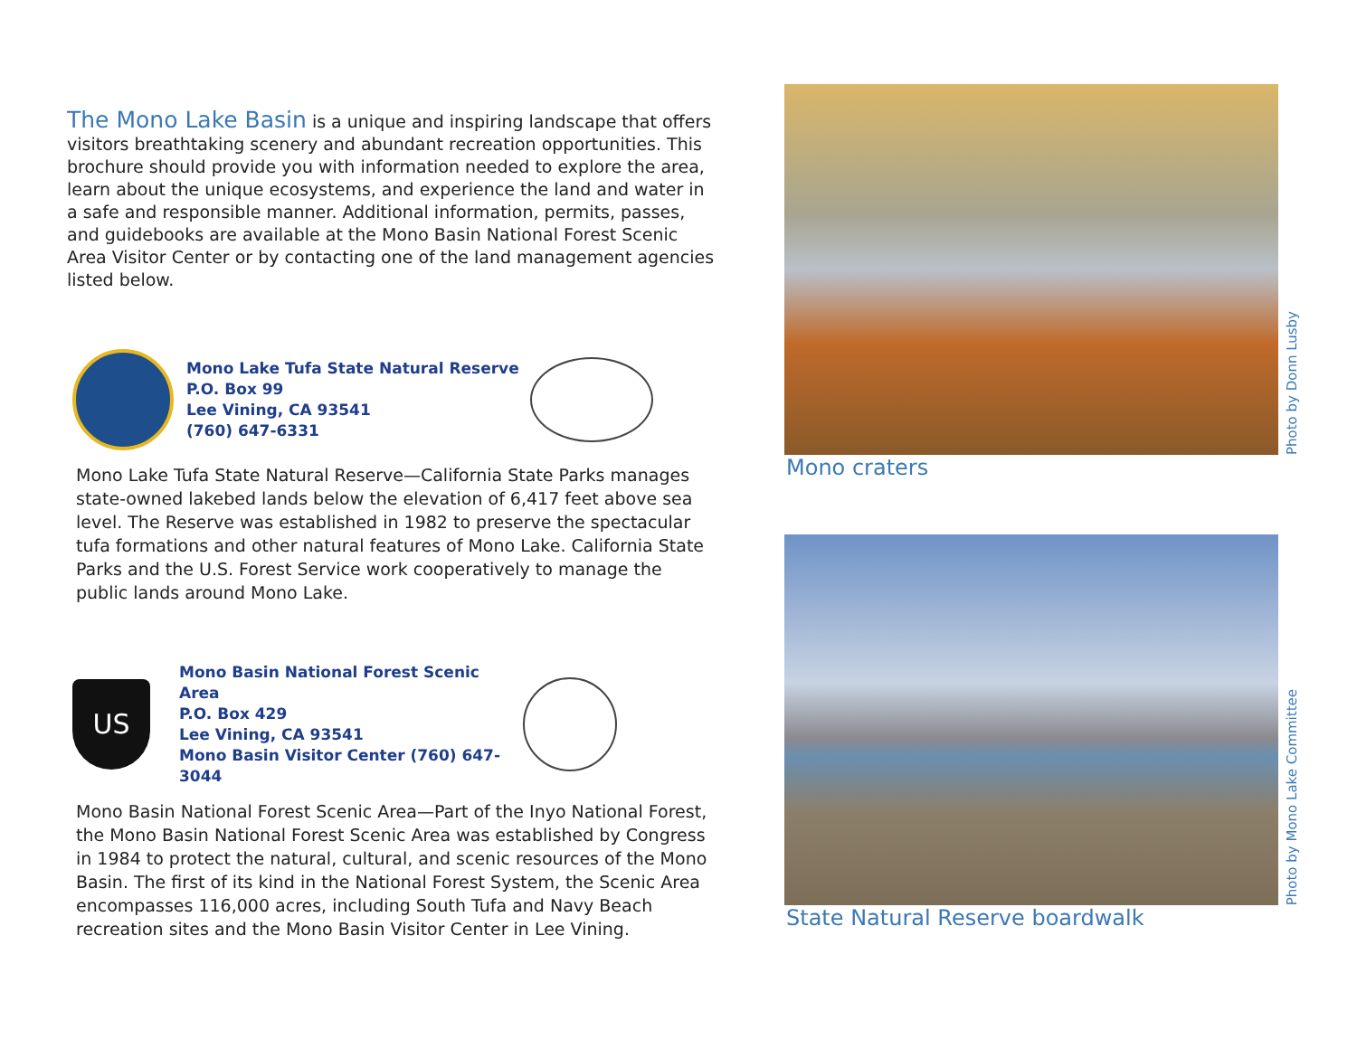The Mono Lake Basin is a unique and inspiring landscape that offers visitors breathtaking scenery and abundant recreation opportunities. This brochure should provide you with information needed to explore the area, learn about the unique ecosystems, and experience the land and water in a safe and responsible manner. Additional information, permits, passes, and guidebooks are available at the Mono Basin National Forest Scenic Area Visitor Center or by contacting one of the land management agencies listed below.
Mono Lake Tufa State Natural Reserve
P.O. Box 99
Lee Vining, CA 93541
(760) 647-6331
Mono Lake Tufa State Natural Reserve—California State Parks manages state-owned lakebed lands below the elevation of 6,417 feet above sea level. The Reserve was established in 1982 to preserve the spectacular tufa formations and other natural features of Mono Lake. California State Parks and the U.S. Forest Service work cooperatively to manage the public lands around Mono Lake.
US
Mono Basin National Forest Scenic Area
P.O. Box 429
Lee Vining, CA 93541
Mono Basin Visitor Center (760) 647-3044
Mono Basin National Forest Scenic Area—Part of the Inyo National Forest, the Mono Basin National Forest Scenic Area was established by Congress in 1984 to protect the natural, cultural, and scenic resources of the Mono Basin. The first of its kind in the National Forest System, the Scenic Area encompasses 116,000 acres, including South Tufa and Navy Beach recreation sites and the Mono Basin Visitor Center in Lee Vining.
Photo by Donn Lusby
Mono craters
Photo by Mono Lake Committee
State Natural Reserve boardwalk